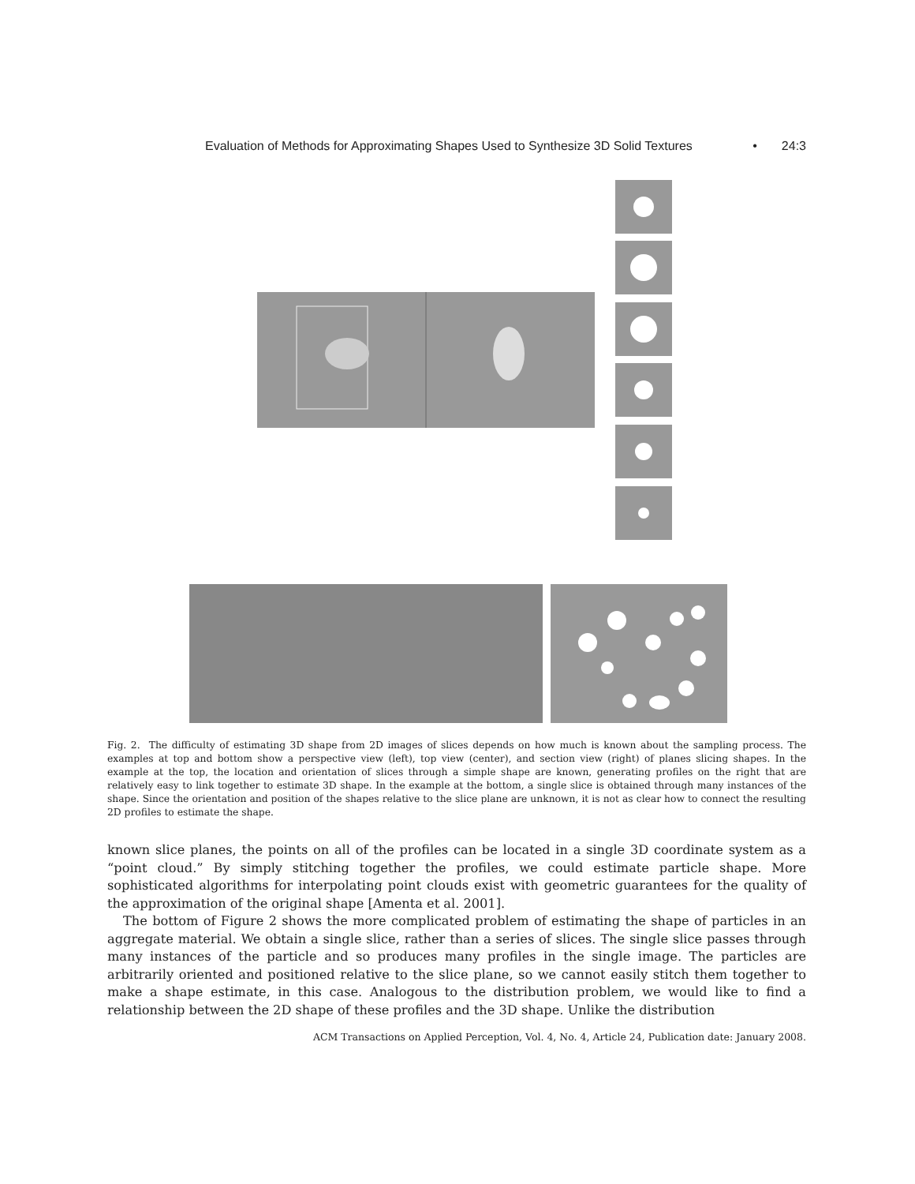Evaluation of Methods for Approximating Shapes Used to Synthesize 3D Solid Textures • 24:3
Fig. 2. The difficulty of estimating 3D shape from 2D images of slices depends on how much is known about the sampling process. The examples at top and bottom show a perspective view (left), top view (center), and section view (right) of planes slicing shapes. In the example at the top, the location and orientation of slices through a simple shape are known, generating profiles on the right that are relatively easy to link together to estimate 3D shape. In the example at the bottom, a single slice is obtained through many instances of the shape. Since the orientation and position of the shapes relative to the slice plane are unknown, it is not as clear how to connect the resulting 2D profiles to estimate the shape.
known slice planes, the points on all of the profiles can be located in a single 3D coordinate system as a “point cloud.” By simply stitching together the profiles, we could estimate particle shape. More sophisticated algorithms for interpolating point clouds exist with geometric guarantees for the quality of the approximation of the original shape [Amenta et al. 2001].
The bottom of Figure 2 shows the more complicated problem of estimating the shape of particles in an aggregate material. We obtain a single slice, rather than a series of slices. The single slice passes through many instances of the particle and so produces many profiles in the single image. The particles are arbitrarily oriented and positioned relative to the slice plane, so we cannot easily stitch them together to make a shape estimate, in this case. Analogous to the distribution problem, we would like to find a relationship between the 2D shape of these profiles and the 3D shape. Unlike the distribution
ACM Transactions on Applied Perception, Vol. 4, No. 4, Article 24, Publication date: January 2008.